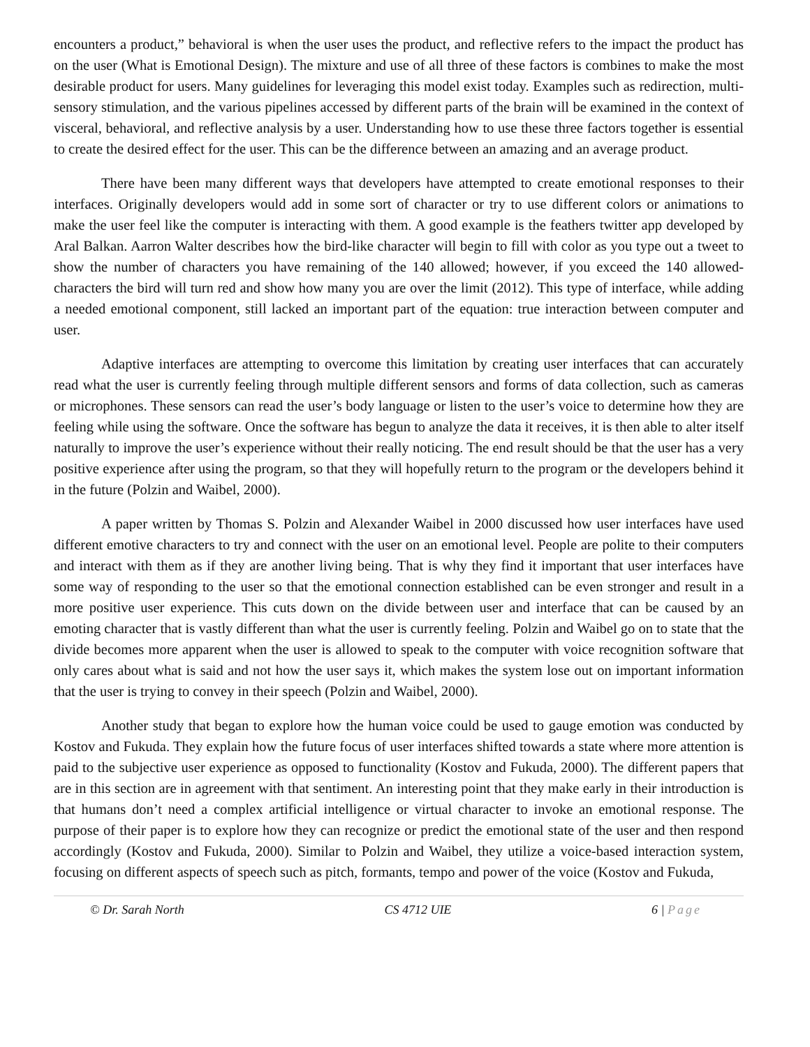encounters a product,” behavioral is when the user uses the product, and reflective refers to the impact the product has on the user (What is Emotional Design). The mixture and use of all three of these factors is combines to make the most desirable product for users. Many guidelines for leveraging this model exist today. Examples such as redirection, multi-sensory stimulation, and the various pipelines accessed by different parts of the brain will be examined in the context of visceral, behavioral, and reflective analysis by a user. Understanding how to use these three factors together is essential to create the desired effect for the user. This can be the difference between an amazing and an average product.
There have been many different ways that developers have attempted to create emotional responses to their interfaces. Originally developers would add in some sort of character or try to use different colors or animations to make the user feel like the computer is interacting with them. A good example is the feathers twitter app developed by Aral Balkan. Aarron Walter describes how the bird-like character will begin to fill with color as you type out a tweet to show the number of characters you have remaining of the 140 allowed; however, if you exceed the 140 allowed-characters the bird will turn red and show how many you are over the limit (2012). This type of interface, while adding a needed emotional component, still lacked an important part of the equation: true interaction between computer and user.
Adaptive interfaces are attempting to overcome this limitation by creating user interfaces that can accurately read what the user is currently feeling through multiple different sensors and forms of data collection, such as cameras or microphones. These sensors can read the user’s body language or listen to the user’s voice to determine how they are feeling while using the software. Once the software has begun to analyze the data it receives, it is then able to alter itself naturally to improve the user’s experience without their really noticing. The end result should be that the user has a very positive experience after using the program, so that they will hopefully return to the program or the developers behind it in the future (Polzin and Waibel, 2000).
A paper written by Thomas S. Polzin and Alexander Waibel in 2000 discussed how user interfaces have used different emotive characters to try and connect with the user on an emotional level. People are polite to their computers and interact with them as if they are another living being. That is why they find it important that user interfaces have some way of responding to the user so that the emotional connection established can be even stronger and result in a more positive user experience. This cuts down on the divide between user and interface that can be caused by an emoting character that is vastly different than what the user is currently feeling. Polzin and Waibel go on to state that the divide becomes more apparent when the user is allowed to speak to the computer with voice recognition software that only cares about what is said and not how the user says it, which makes the system lose out on important information that the user is trying to convey in their speech (Polzin and Waibel, 2000).
Another study that began to explore how the human voice could be used to gauge emotion was conducted by Kostov and Fukuda. They explain how the future focus of user interfaces shifted towards a state where more attention is paid to the subjective user experience as opposed to functionality (Kostov and Fukuda, 2000). The different papers that are in this section are in agreement with that sentiment. An interesting point that they make early in their introduction is that humans don’t need a complex artificial intelligence or virtual character to invoke an emotional response. The purpose of their paper is to explore how they can recognize or predict the emotional state of the user and then respond accordingly (Kostov and Fukuda, 2000). Similar to Polzin and Waibel, they utilize a voice-based interaction system, focusing on different aspects of speech such as pitch, formants, tempo and power of the voice (Kostov and Fukuda,
© Dr. Sarah North CS 4712 UIE 6 | Page